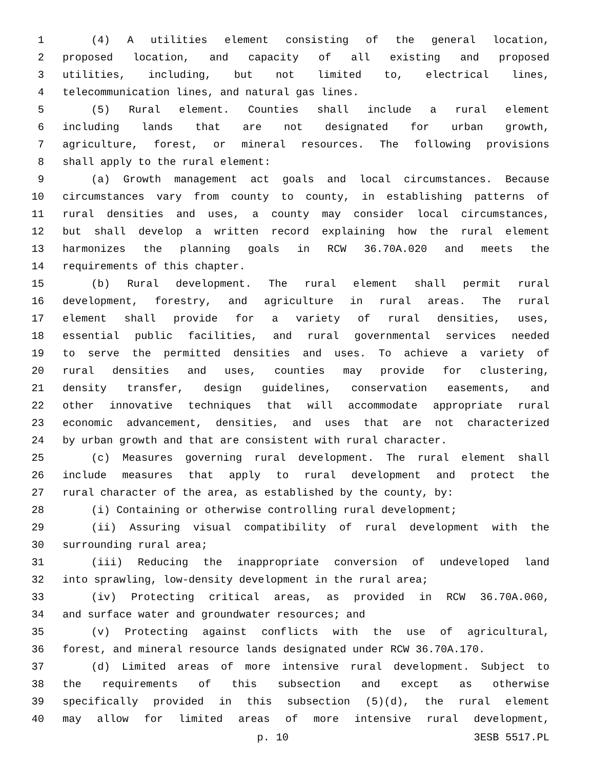1 (4) A utilities element consisting of the general location,
2 proposed location, and capacity of all existing and proposed
3 utilities, including, but not limited to, electrical lines,
4 telecommunication lines, and natural gas lines.
5 (5) Rural element. Counties shall include a rural element
6 including lands that are not designated for urban growth,
7 agriculture, forest, or mineral resources. The following provisions
8 shall apply to the rural element:
9 (a) Growth management act goals and local circumstances. Because
10 circumstances vary from county to county, in establishing patterns of
11 rural densities and uses, a county may consider local circumstances,
12 but shall develop a written record explaining how the rural element
13 harmonizes the planning goals in RCW 36.70A.020 and meets the
14 requirements of this chapter.
15 (b) Rural development. The rural element shall permit rural
16 development, forestry, and agriculture in rural areas. The rural
17 element shall provide for a variety of rural densities, uses,
18 essential public facilities, and rural governmental services needed
19 to serve the permitted densities and uses. To achieve a variety of
20 rural densities and uses, counties may provide for clustering,
21 density transfer, design guidelines, conservation easements, and
22 other innovative techniques that will accommodate appropriate rural
23 economic advancement, densities, and uses that are not characterized
24 by urban growth and that are consistent with rural character.
25 (c) Measures governing rural development. The rural element shall
26 include measures that apply to rural development and protect the
27 rural character of the area, as established by the county, by:
28 (i) Containing or otherwise controlling rural development;
29 (ii) Assuring visual compatibility of rural development with the
30 surrounding rural area;
31 (iii) Reducing the inappropriate conversion of undeveloped land
32 into sprawling, low-density development in the rural area;
33 (iv) Protecting critical areas, as provided in RCW 36.70A.060,
34 and surface water and groundwater resources; and
35 (v) Protecting against conflicts with the use of agricultural,
36 forest, and mineral resource lands designated under RCW 36.70A.170.
37 (d) Limited areas of more intensive rural development. Subject to
38 the requirements of this subsection and except as otherwise
39 specifically provided in this subsection (5)(d), the rural element
40 may allow for limited areas of more intensive rural development,
p. 10 3ESB 5517.PL